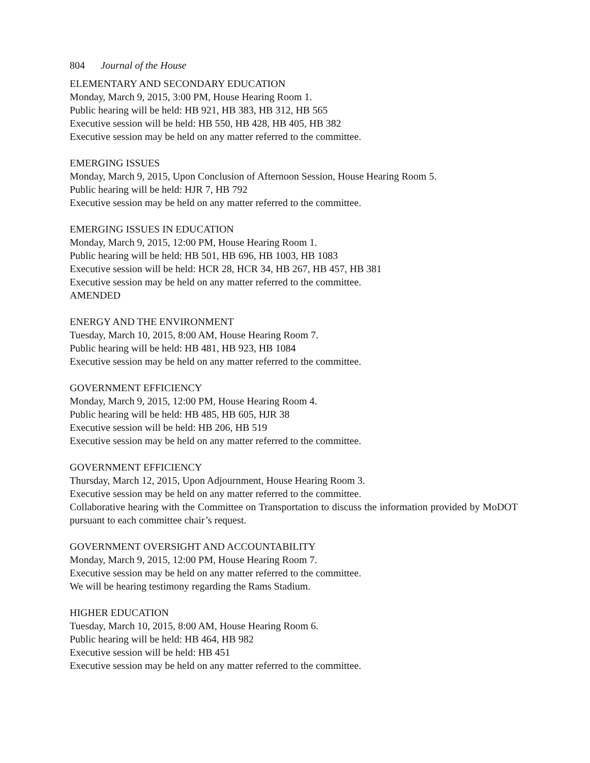804 Journal of the House
ELEMENTARY AND SECONDARY EDUCATION
Monday, March 9, 2015, 3:00 PM, House Hearing Room 1.
Public hearing will be held: HB 921, HB 383, HB 312, HB 565
Executive session will be held: HB 550, HB 428, HB 405, HB 382
Executive session may be held on any matter referred to the committee.
EMERGING ISSUES
Monday, March 9, 2015, Upon Conclusion of Afternoon Session, House Hearing Room 5.
Public hearing will be held: HJR 7, HB 792
Executive session may be held on any matter referred to the committee.
EMERGING ISSUES IN EDUCATION
Monday, March 9, 2015, 12:00 PM, House Hearing Room 1.
Public hearing will be held: HB 501, HB 696, HB 1003, HB 1083
Executive session will be held: HCR 28, HCR 34, HB 267, HB 457, HB 381
Executive session may be held on any matter referred to the committee.
AMENDED
ENERGY AND THE ENVIRONMENT
Tuesday, March 10, 2015, 8:00 AM, House Hearing Room 7.
Public hearing will be held: HB 481, HB 923, HB 1084
Executive session may be held on any matter referred to the committee.
GOVERNMENT EFFICIENCY
Monday, March 9, 2015, 12:00 PM, House Hearing Room 4.
Public hearing will be held: HB 485, HB 605, HJR 38
Executive session will be held: HB 206, HB 519
Executive session may be held on any matter referred to the committee.
GOVERNMENT EFFICIENCY
Thursday, March 12, 2015, Upon Adjournment, House Hearing Room 3.
Executive session may be held on any matter referred to the committee.
Collaborative hearing with the Committee on Transportation to discuss the information provided by MoDOT pursuant to each committee chair’s request.
GOVERNMENT OVERSIGHT AND ACCOUNTABILITY
Monday, March 9, 2015, 12:00 PM, House Hearing Room 7.
Executive session may be held on any matter referred to the committee.
We will be hearing testimony regarding the Rams Stadium.
HIGHER EDUCATION
Tuesday, March 10, 2015, 8:00 AM, House Hearing Room 6.
Public hearing will be held: HB 464, HB 982
Executive session will be held: HB 451
Executive session may be held on any matter referred to the committee.